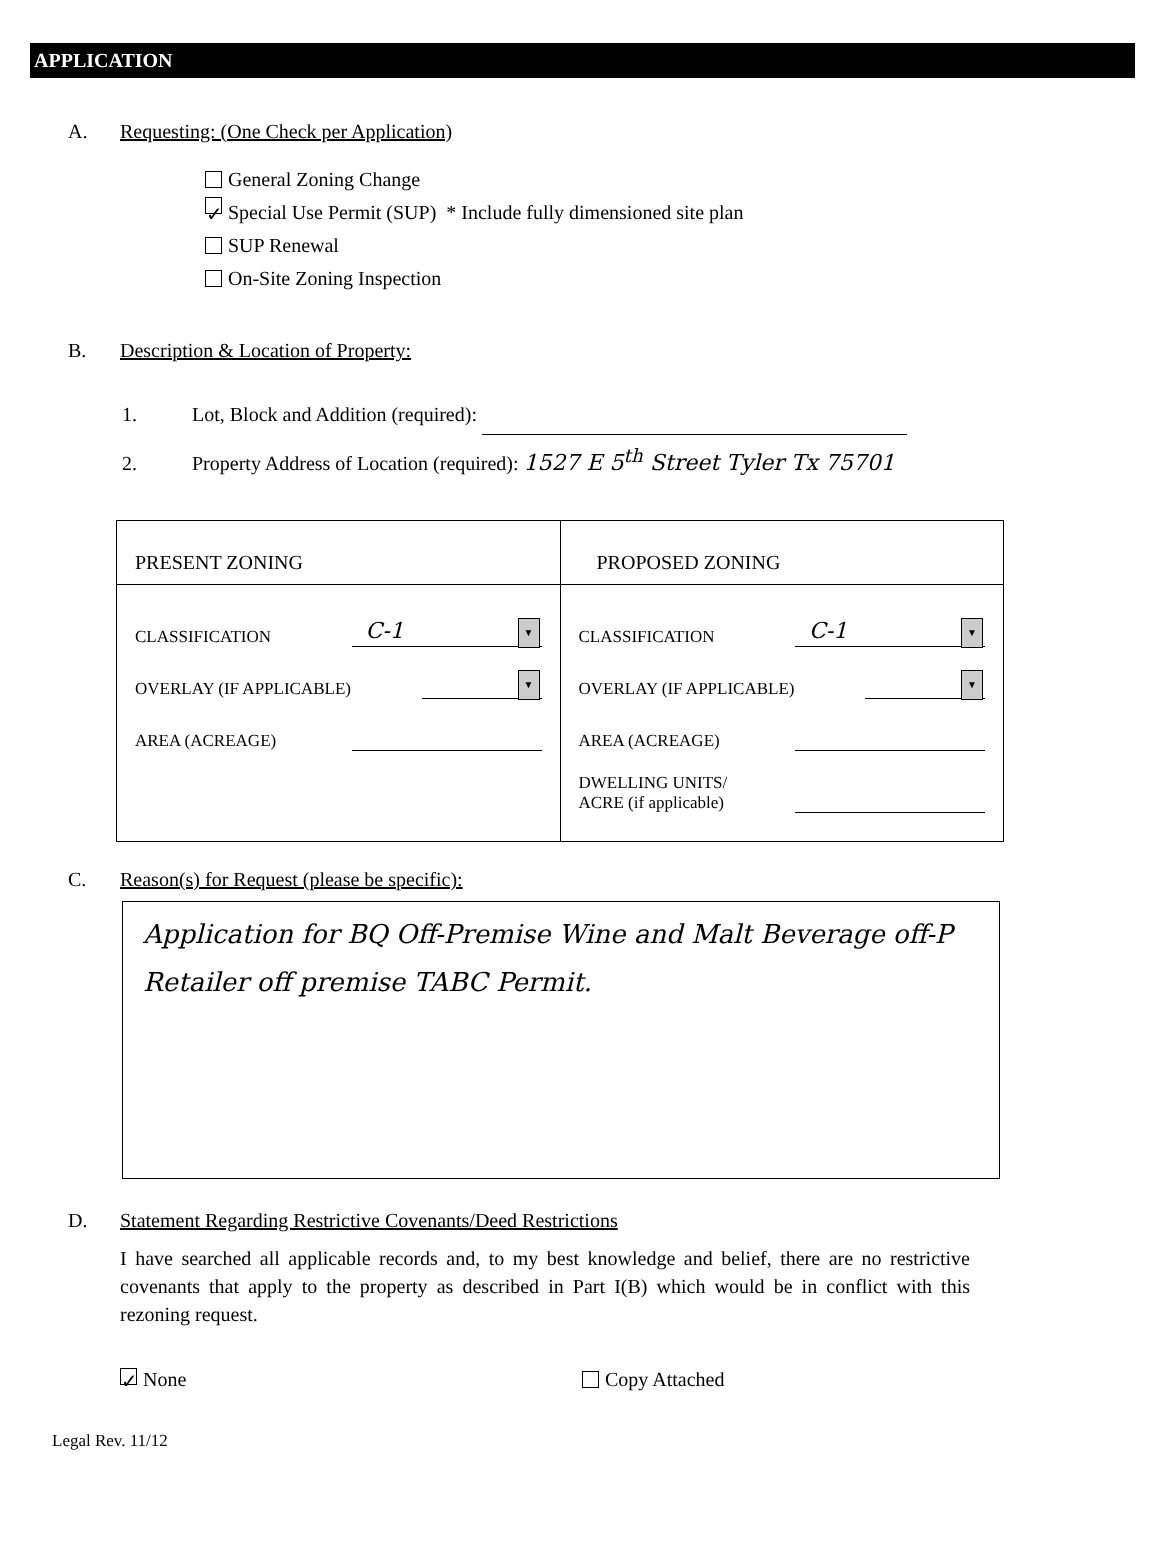APPLICATION
A. Requesting: (One Check per Application)
General Zoning Change
✓ Special Use Permit (SUP) * Include fully dimensioned site plan
SUP Renewal
On-Site Zoning Inspection
B. Description & Location of Property:
1. Lot, Block and Addition (required):
2. Property Address of Location (required): 1527 E 5<sup>th</sup> Street Tyler Tx 75701
| PRESENT ZONING | PROPOSED ZONING |
| CLASSIFICATION C-1 ▼ OVERLAY (IF APPLICABLE) ▼ AREA (ACREAGE) | CLASSIFICATION C-1 ▼ OVERLAY (IF APPLICABLE) ▼ AREA (ACREAGE) DWELLING UNITS/ ACRE (if applicable) |
C. Reason(s) for Request (please be specific):
Application for BQ Off-Premise Wine and Malt Beverage off-P Retailer off premise TABC Permit.
D. Statement Regarding Restrictive Covenants/Deed Restrictions
I have searched all applicable records and, to my best knowledge and belief, there are no restrictive covenants that apply to the property as described in Part I(B) which would be in conflict with this rezoning request.
✓ None Copy Attached
Legal Rev. 11/12